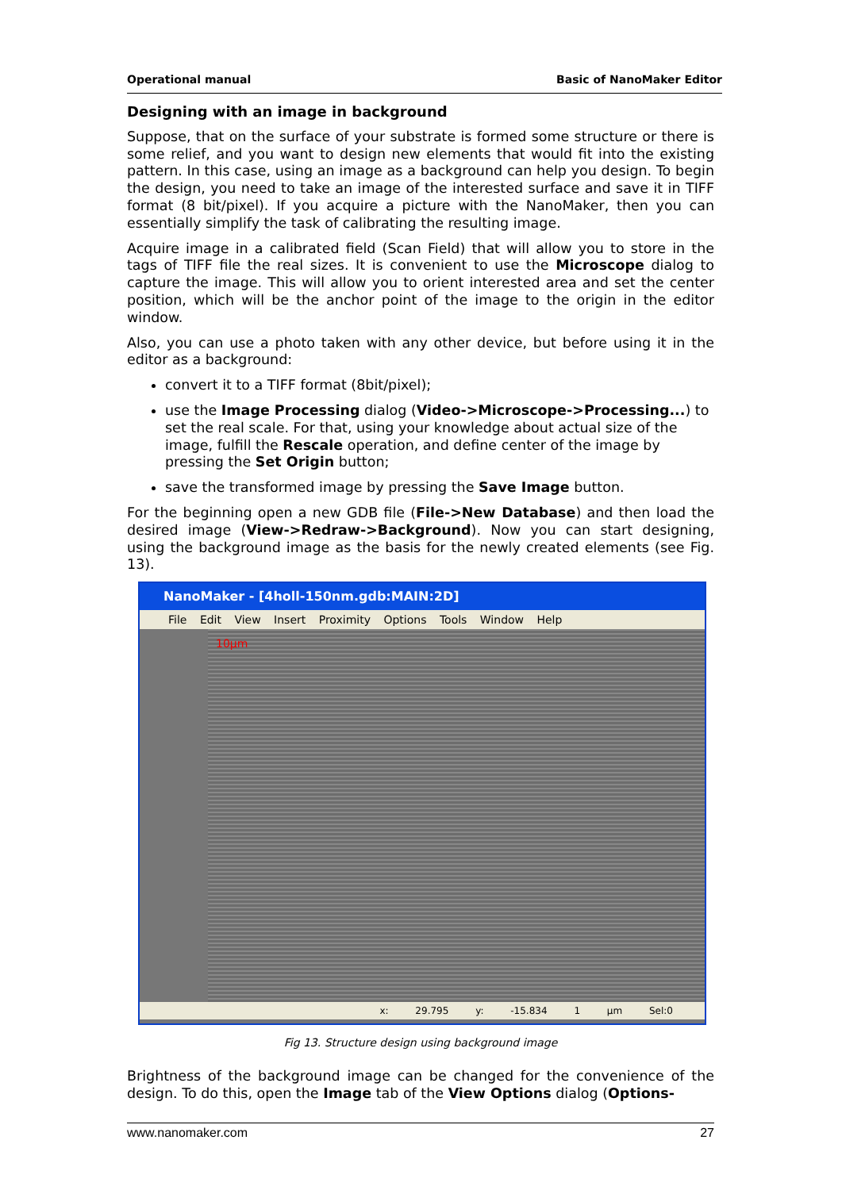Operational manual Basic of NanoMaker Editor
Designing with an image in background
Suppose, that on the surface of your substrate is formed some structure or there is some relief, and you want to design new elements that would fit into the existing pattern. In this case, using an image as a background can help you design. To begin the design, you need to take an image of the interested surface and save it in TIFF format (8 bit/pixel). If you acquire a picture with the NanoMaker, then you can essentially simplify the task of calibrating the resulting image.
Acquire image in a calibrated field (Scan Field) that will allow you to store in the tags of TIFF file the real sizes. It is convenient to use the Microscope dialog to capture the image. This will allow you to orient interested area and set the center position, which will be the anchor point of the image to the origin in the editor window.
Also, you can use a photo taken with any other device, but before using it in the editor as a background:
convert it to a TIFF format (8bit/pixel);
use the Image Processing dialog (Video->Microscope->Processing...) to set the real scale. For that, using your knowledge about actual size of the image, fulfill the Rescale operation, and define center of the image by pressing the Set Origin button;
save the transformed image by pressing the Save Image button.
For the beginning open a new GDB file (File->New Database) and then load the desired image (View->Redraw->Background). Now you can start designing, using the background image as the basis for the newly created elements (see Fig. 13).
NanoMaker - [4holl-150nm.gdb:MAIN:2D]
File Edit View Insert Proximity Options Tools Window Help
10µm
x: 29.795 y: -15.834 1 µm Sel:0
Fig 13. Structure design using background image
Brightness of the background image can be changed for the convenience of the design. To do this, open the Image tab of the View Options dialog (Options-
www.nanomaker.com 27